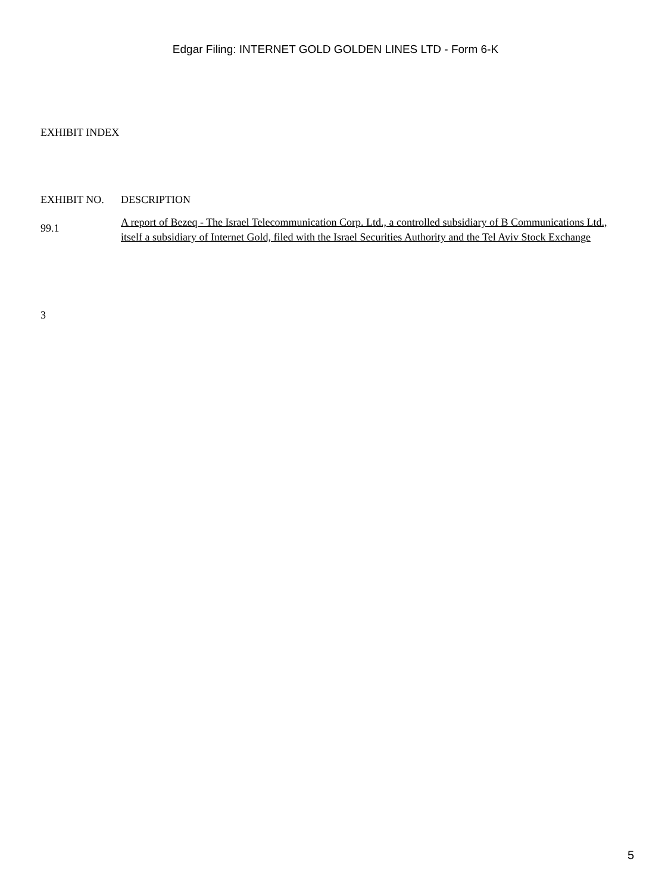Edgar Filing: INTERNET GOLD GOLDEN LINES LTD - Form 6-K
EXHIBIT INDEX
| EXHIBIT NO. | DESCRIPTION |
| --- | --- |
| 99.1 | A report of Bezeq - The Israel Telecommunication Corp. Ltd., a controlled subsidiary of B Communications Ltd., itself a subsidiary of Internet Gold, filed with the Israel Securities Authority and the Tel Aviv Stock Exchange |
3
5